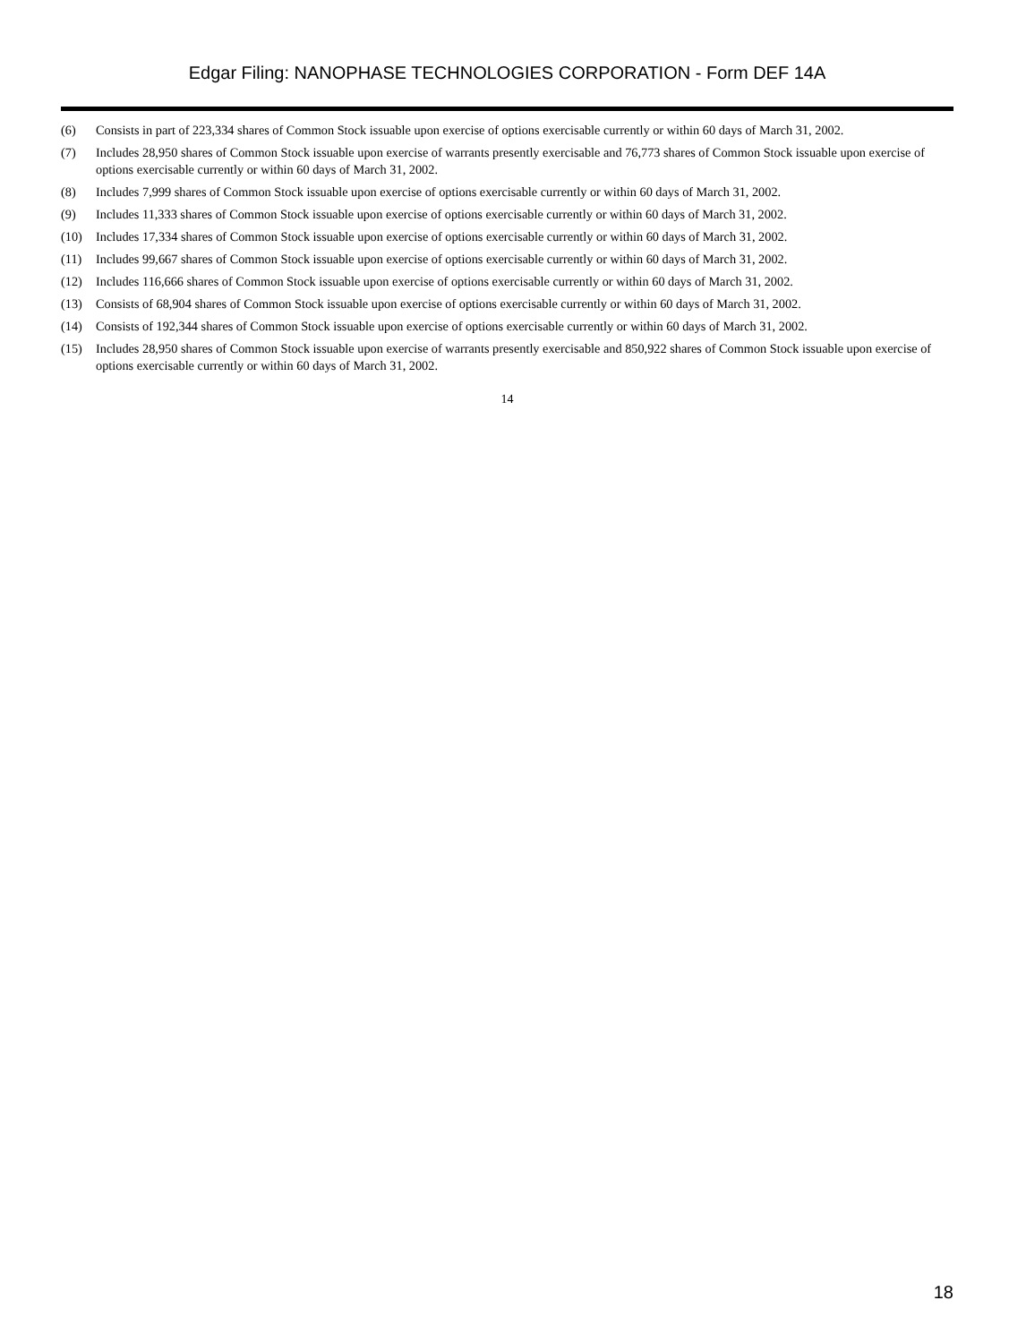Edgar Filing: NANOPHASE TECHNOLOGIES CORPORATION - Form DEF 14A
(6) Consists in part of 223,334 shares of Common Stock issuable upon exercise of options exercisable currently or within 60 days of March 31, 2002.
(7) Includes 28,950 shares of Common Stock issuable upon exercise of warrants presently exercisable and 76,773 shares of Common Stock issuable upon exercise of options exercisable currently or within 60 days of March 31, 2002.
(8) Includes 7,999 shares of Common Stock issuable upon exercise of options exercisable currently or within 60 days of March 31, 2002.
(9) Includes 11,333 shares of Common Stock issuable upon exercise of options exercisable currently or within 60 days of March 31, 2002.
(10) Includes 17,334 shares of Common Stock issuable upon exercise of options exercisable currently or within 60 days of March 31, 2002.
(11) Includes 99,667 shares of Common Stock issuable upon exercise of options exercisable currently or within 60 days of March 31, 2002.
(12) Includes 116,666 shares of Common Stock issuable upon exercise of options exercisable currently or within 60 days of March 31, 2002.
(13) Consists of 68,904 shares of Common Stock issuable upon exercise of options exercisable currently or within 60 days of March 31, 2002.
(14) Consists of 192,344 shares of Common Stock issuable upon exercise of options exercisable currently or within 60 days of March 31, 2002.
(15) Includes 28,950 shares of Common Stock issuable upon exercise of warrants presently exercisable and 850,922 shares of Common Stock issuable upon exercise of options exercisable currently or within 60 days of March 31, 2002.
14
18